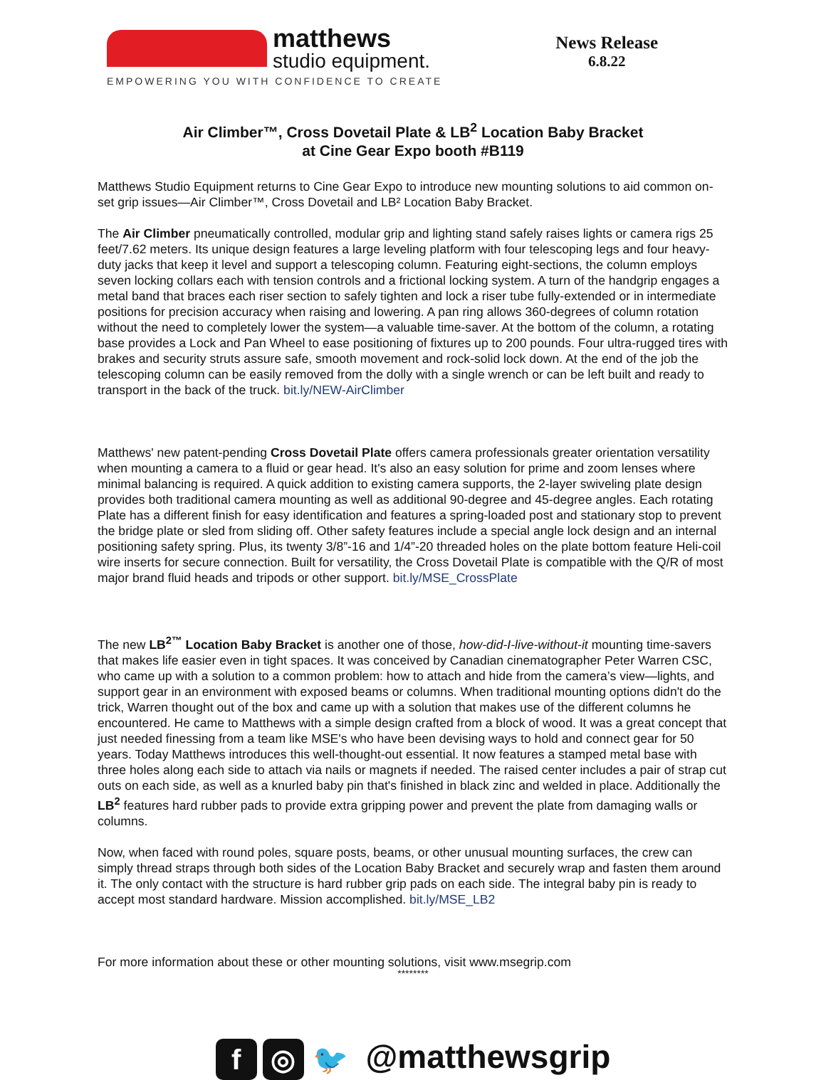matthews
studio equipment.
EMPOWERING YOU WITH CONFIDENCE TO CREATE
News Release
6.8.22
Air Climber™, Cross Dovetail Plate & LB<sup>2</sup> Location Baby Bracket
at Cine Gear Expo booth #B119
Matthews Studio Equipment returns to Cine Gear Expo to introduce new mounting solutions to aid common on-set grip issues—Air Climber™, Cross Dovetail and LB² Location Baby Bracket.
The Air Climber pneumatically controlled, modular grip and lighting stand safely raises lights or camera rigs 25 feet/7.62 meters. Its unique design features a large leveling platform with four telescoping legs and four heavy-duty jacks that keep it level and support a telescoping column. Featuring eight-sections, the column employs seven locking collars each with tension controls and a frictional locking system. A turn of the handgrip engages a metal band that braces each riser section to safely tighten and lock a riser tube fully-extended or in intermediate positions for precision accuracy when raising and lowering. A pan ring allows 360-degrees of column rotation without the need to completely lower the system—a valuable time-saver. At the bottom of the column, a rotating base provides a Lock and Pan Wheel to ease positioning of fixtures up to 200 pounds. Four ultra-rugged tires with brakes and security struts assure safe, smooth movement and rock-solid lock down. At the end of the job the telescoping column can be easily removed from the dolly with a single wrench or can be left built and ready to transport in the back of the truck. bit.ly/NEW-AirClimber
Matthews' new patent-pending Cross Dovetail Plate offers camera professionals greater orientation versatility when mounting a camera to a fluid or gear head. It's also an easy solution for prime and zoom lenses where minimal balancing is required. A quick addition to existing camera supports, the 2-layer swiveling plate design provides both traditional camera mounting as well as additional 90-degree and 45-degree angles. Each rotating Plate has a different finish for easy identification and features a spring-loaded post and stationary stop to prevent the bridge plate or sled from sliding off. Other safety features include a special angle lock design and an internal positioning safety spring. Plus, its twenty 3/8”-16 and 1/4”-20 threaded holes on the plate bottom feature Heli-coil wire inserts for secure connection. Built for versatility, the Cross Dovetail Plate is compatible with the Q/R of most major brand fluid heads and tripods or other support. bit.ly/MSE_CrossPlate
The new LB<sup>2™</sup> Location Baby Bracket is another one of those, how-did-I-live-without-it mounting time-savers that makes life easier even in tight spaces. It was conceived by Canadian cinematographer Peter Warren CSC, who came up with a solution to a common problem: how to attach and hide from the camera’s view—lights, and support gear in an environment with exposed beams or columns. When traditional mounting options didn't do the trick, Warren thought out of the box and came up with a solution that makes use of the different columns he encountered. He came to Matthews with a simple design crafted from a block of wood. It was a great concept that just needed finessing from a team like MSE's who have been devising ways to hold and connect gear for 50 years. Today Matthews introduces this well-thought-out essential. It now features a stamped metal base with three holes along each side to attach via nails or magnets if needed. The raised center includes a pair of strap cut outs on each side, as well as a knurled baby pin that's finished in black zinc and welded in place. Additionally the LB<sup>2</sup> features hard rubber pads to provide extra gripping power and prevent the plate from damaging walls or columns.
Now, when faced with round poles, square posts, beams, or other unusual mounting surfaces, the crew can simply thread straps through both sides of the Location Baby Bracket and securely wrap and fasten them around it. The only contact with the structure is hard rubber grip pads on each side. The integral baby pin is ready to accept most standard hardware. Mission accomplished. bit.ly/MSE_LB2
For more information about these or other mounting solutions, visit www.msegrip.com
********
f ◎ 🐦 @matthewsgrip